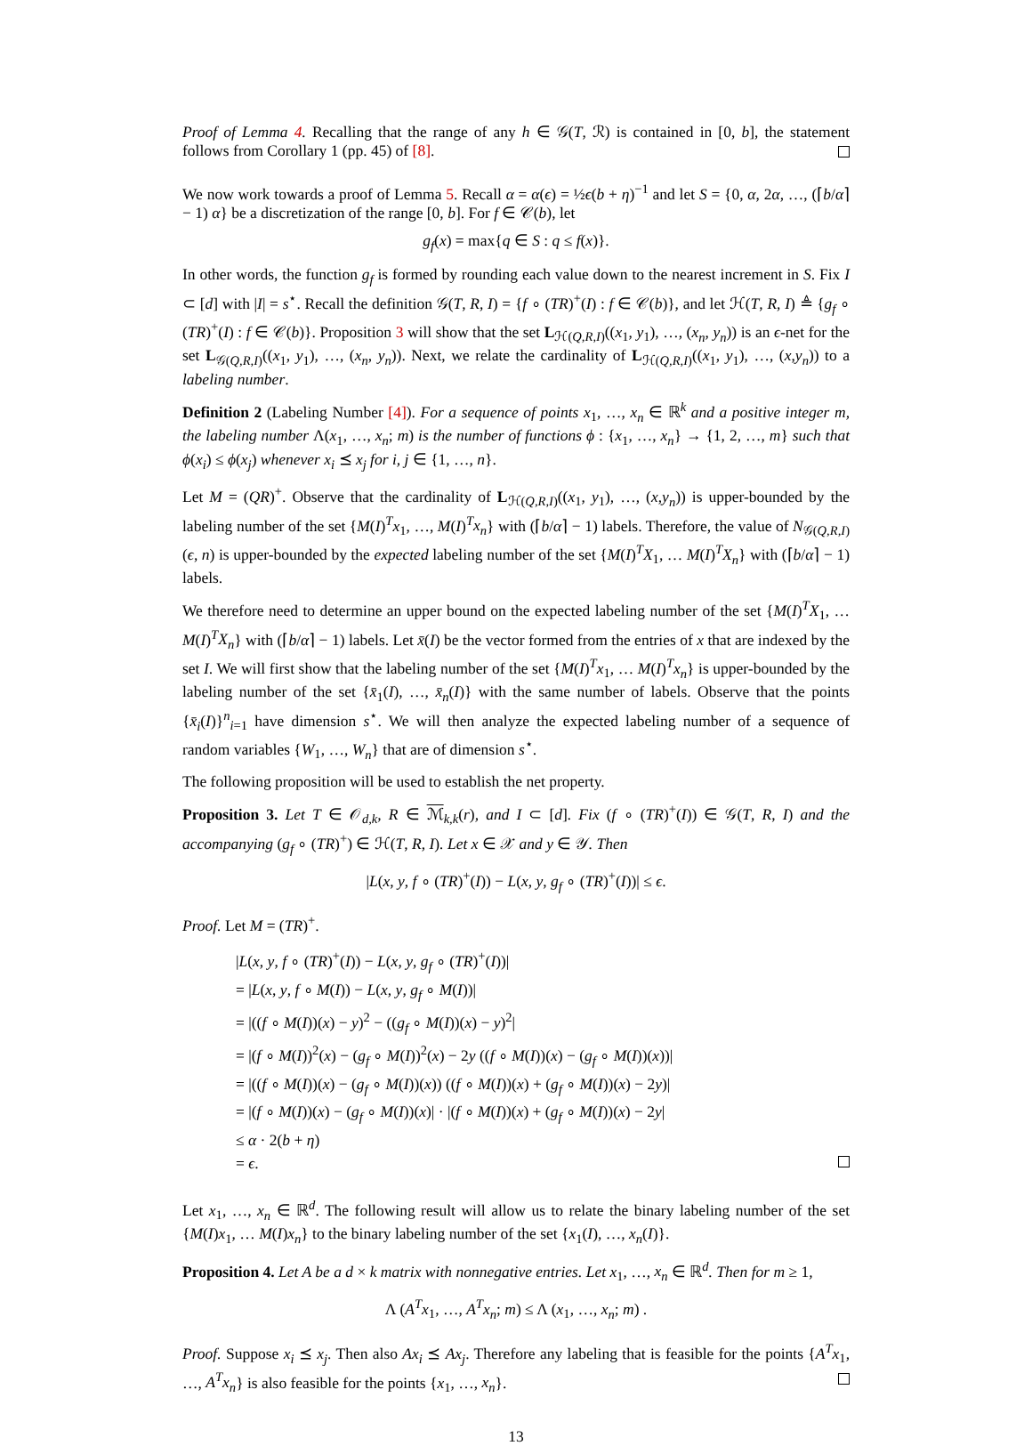Proof of Lemma 4. Recalling that the range of any h ∈ 𝒢(T, ℛ) is contained in [0, b], the statement follows from Corollary 1 (pp. 45) of [8].
We now work towards a proof of Lemma 5. Recall α = α(ϵ) = ½ϵ(b + η)<sup>−1</sup> and let S = {0, α, 2α, …, (⌈b/α⌉ − 1) α} be a discretization of the range [0, b]. For f ∈ 𝒞(b), let
g<sub>f</sub>(x) = max{q ∈ S : q ≤ f(x)}.
In other words, the function g<sub>f</sub> is formed by rounding each value down to the nearest increment in S. Fix I ⊂ [d] with |I| = s<sup>⋆</sup>. Recall the definition 𝒢(T, R, I) = {f ∘ (TR)<sup>+</sup>(I) : f ∈ 𝒞(b)}, and let ℋ(T, R, I) ≜ {g<sub>f</sub> ∘ (TR)<sup>+</sup>(I) : f ∈ 𝒞(b)}. Proposition 3 will show that the set L<sub>ℋ(Q,R,I)</sub>((x<sub>1</sub>, y<sub>1</sub>), …, (x<sub>n</sub>, y<sub>n</sub>)) is an ϵ-net for the set L<sub>𝒢(Q,R,I)</sub>((x<sub>1</sub>, y<sub>1</sub>), …, (x<sub>n</sub>, y<sub>n</sub>)). Next, we relate the cardinality of L<sub>ℋ(Q,R,I)</sub>((x<sub>1</sub>, y<sub>1</sub>), …, (x,y<sub>n</sub>)) to a labeling number.
Definition 2 (Labeling Number [4]). For a sequence of points x<sub>1</sub>, …, x<sub>n</sub> ∈ ℝ<sup>k</sup> and a positive integer m, the labeling number Λ(x<sub>1</sub>, …, x<sub>n</sub>; m) is the number of functions ϕ : {x<sub>1</sub>, …, x<sub>n</sub>} → {1, 2, …, m} such that ϕ(x<sub>i</sub>) ≤ ϕ(x<sub>j</sub>) whenever x<sub>i</sub> ⪯ x<sub>j</sub> for i, j ∈ {1, …, n}.
Let M = (QR)<sup>+</sup>. Observe that the cardinality of L<sub>ℋ(Q,R,I)</sub>((x<sub>1</sub>, y<sub>1</sub>), …, (x,y<sub>n</sub>)) is upper-bounded by the labeling number of the set {M(I)<sup>T</sup>x<sub>1</sub>, …, M(I)<sup>T</sup>x<sub>n</sub>} with (⌈b/α⌉ − 1) labels. Therefore, the value of N<sub>𝒢(Q,R,I)</sub> (ϵ, n) is upper-bounded by the expected labeling number of the set {M(I)<sup>T</sup>X<sub>1</sub>, … M(I)<sup>T</sup>X<sub>n</sub>} with (⌈b/α⌉ − 1) labels.
We therefore need to determine an upper bound on the expected labeling number of the set {M(I)<sup>T</sup>X<sub>1</sub>, … M(I)<sup>T</sup>X<sub>n</sub>} with (⌈b/α⌉ − 1) labels. Let x̄(I) be the vector formed from the entries of x that are indexed by the set I. We will first show that the labeling number of the set {M(I)<sup>T</sup>x<sub>1</sub>, … M(I)<sup>T</sup>x<sub>n</sub>} is upper-bounded by the labeling number of the set {x̄<sub>1</sub>(I), …, x̄<sub>n</sub>(I)} with the same number of labels. Observe that the points {x̄<sub>i</sub>(I)}<sup>n</sup><sub>i=1</sub> have dimension s<sup>⋆</sup>. We will then analyze the expected labeling number of a sequence of random variables {W<sub>1</sub>, …, W<sub>n</sub>} that are of dimension s<sup>⋆</sup>.
The following proposition will be used to establish the net property.
Proposition 3. Let T ∈ 𝒪<sub>d,k</sub>, R ∈ ℳ<sub>k,k</sub>(r), and I ⊂ [d]. Fix (f ∘ (TR)<sup>+</sup>(I)) ∈ 𝒢(T, R, I) and the accompanying (g<sub>f</sub> ∘ (TR)<sup>+</sup>) ∈ ℋ(T, R, I). Let x ∈ 𝒳 and y ∈ 𝒴. Then
|L(x, y, f ∘ (TR)<sup>+</sup>(I)) − L(x, y, g<sub>f</sub> ∘ (TR)<sup>+</sup>(I))| ≤ ϵ.
Proof. Let M = (TR)<sup>+</sup>.
|L(x, y, f ∘ (TR)<sup>+</sup>(I)) − L(x, y, g<sub>f</sub> ∘ (TR)<sup>+</sup>(I))|
= |L(x, y, f ∘ M(I)) − L(x, y, g<sub>f</sub> ∘ M(I))|
= |((f ∘ M(I))(x) − y)<sup>2</sup> − ((g<sub>f</sub> ∘ M(I))(x) − y)<sup>2</sup>|
= |(f ∘ M(I))<sup>2</sup>(x) − (g<sub>f</sub> ∘ M(I))<sup>2</sup>(x) − 2y ((f ∘ M(I))(x) − (g<sub>f</sub> ∘ M(I))(x))|
= |((f ∘ M(I))(x) − (g<sub>f</sub> ∘ M(I))(x)) ((f ∘ M(I))(x) + (g<sub>f</sub> ∘ M(I))(x) − 2y)|
= |(f ∘ M(I))(x) − (g<sub>f</sub> ∘ M(I))(x)| · |(f ∘ M(I))(x) + (g<sub>f</sub> ∘ M(I))(x) − 2y|
≤ α · 2(b + η)
= ϵ.
Let x<sub>1</sub>, …, x<sub>n</sub> ∈ ℝ<sup>d</sup>. The following result will allow us to relate the binary labeling number of the set {M(I)x<sub>1</sub>, … M(I)x<sub>n</sub>} to the binary labeling number of the set {x<sub>1</sub>(I), …, x<sub>n</sub>(I)}.
Proposition 4. Let A be a d × k matrix with nonnegative entries. Let x<sub>1</sub>, …, x<sub>n</sub> ∈ ℝ<sup>d</sup>. Then for m ≥ 1,
Λ (A<sup>T</sup>x<sub>1</sub>, …, A<sup>T</sup>x<sub>n</sub>; m) ≤ Λ (x<sub>1</sub>, …, x<sub>n</sub>; m) .
Proof. Suppose x<sub>i</sub> ⪯ x<sub>j</sub>. Then also Ax<sub>i</sub> ⪯ Ax<sub>j</sub>. Therefore any labeling that is feasible for the points {A<sup>T</sup>x<sub>1</sub>, …, A<sup>T</sup>x<sub>n</sub>} is also feasible for the points {x<sub>1</sub>, …, x<sub>n</sub>}.
13